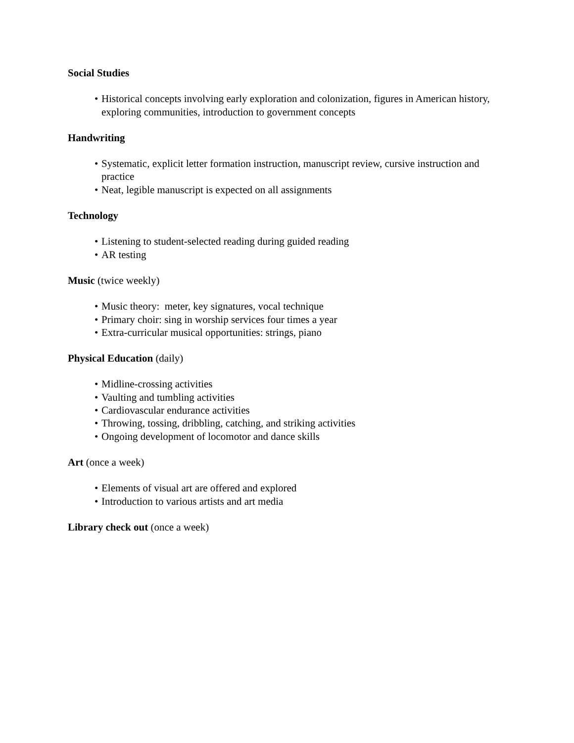Social Studies
• Historical concepts involving early exploration and colonization, figures in American history, exploring communities, introduction to government concepts
Handwriting
• Systematic, explicit letter formation instruction, manuscript review, cursive instruction and practice
• Neat, legible manuscript is expected on all assignments
Technology
• Listening to student-selected reading during guided reading
• AR testing
Music (twice weekly)
• Music theory: meter, key signatures, vocal technique
• Primary choir: sing in worship services four times a year
• Extra-curricular musical opportunities: strings, piano
Physical Education (daily)
• Midline-crossing activities
• Vaulting and tumbling activities
• Cardiovascular endurance activities
• Throwing, tossing, dribbling, catching, and striking activities
• Ongoing development of locomotor and dance skills
Art (once a week)
• Elements of visual art are offered and explored
• Introduction to various artists and art media
Library check out (once a week)